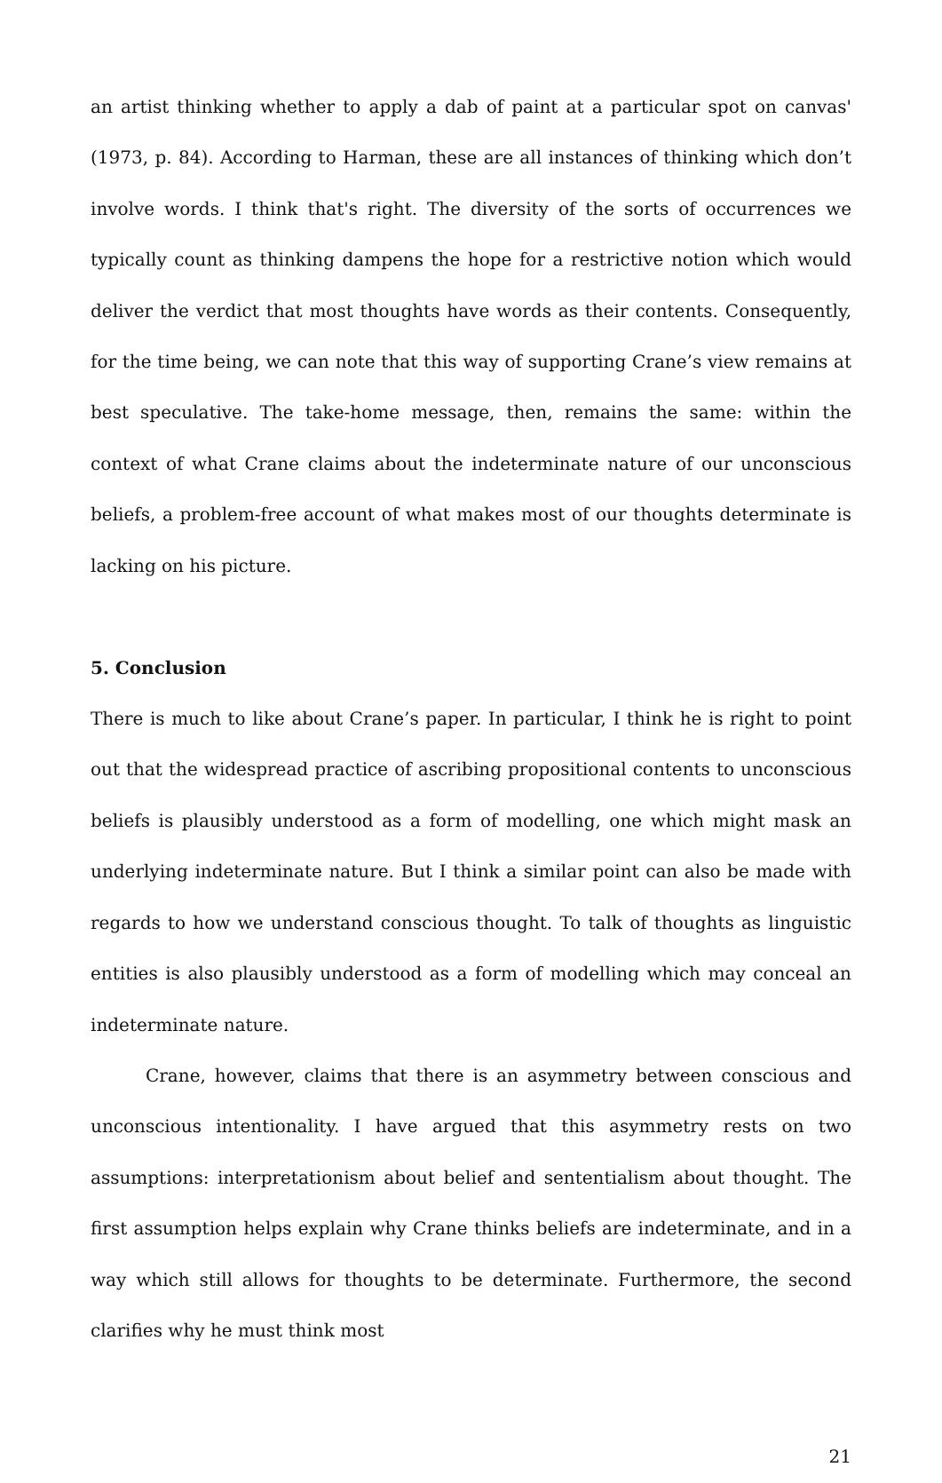an artist thinking whether to apply a dab of paint at a particular spot on canvas' (1973, p. 84). According to Harman, these are all instances of thinking which don’t involve words. I think that's right. The diversity of the sorts of occurrences we typically count as thinking dampens the hope for a restrictive notion which would deliver the verdict that most thoughts have words as their contents. Consequently, for the time being, we can note that this way of supporting Crane’s view remains at best speculative. The take-home message, then, remains the same: within the context of what Crane claims about the indeterminate nature of our unconscious beliefs, a problem-free account of what makes most of our thoughts determinate is lacking on his picture.
5. Conclusion
There is much to like about Crane’s paper. In particular, I think he is right to point out that the widespread practice of ascribing propositional contents to unconscious beliefs is plausibly understood as a form of modelling, one which might mask an underlying indeterminate nature. But I think a similar point can also be made with regards to how we understand conscious thought. To talk of thoughts as linguistic entities is also plausibly understood as a form of modelling which may conceal an indeterminate nature.
Crane, however, claims that there is an asymmetry between conscious and unconscious intentionality. I have argued that this asymmetry rests on two assumptions: interpretationism about belief and sententialism about thought. The first assumption helps explain why Crane thinks beliefs are indeterminate, and in a way which still allows for thoughts to be determinate. Furthermore, the second clarifies why he must think most
21